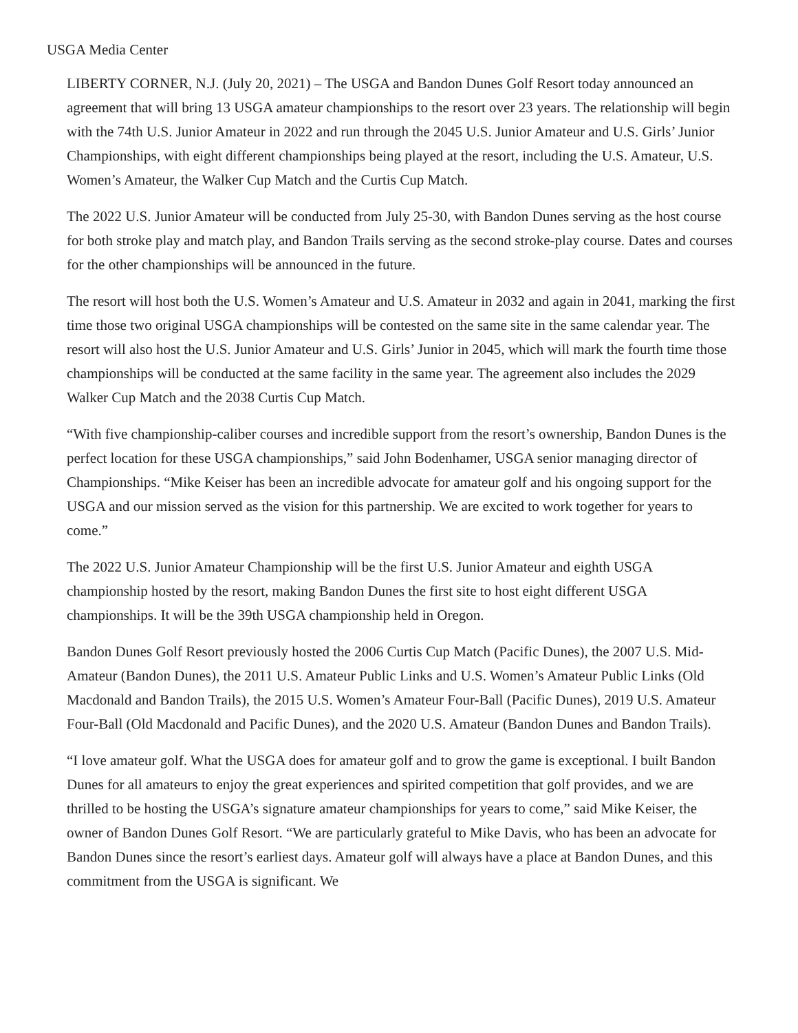USGA Media Center
LIBERTY CORNER, N.J. (July 20, 2021) – The USGA and Bandon Dunes Golf Resort today announced an agreement that will bring 13 USGA amateur championships to the resort over 23 years. The relationship will begin with the 74th U.S. Junior Amateur in 2022 and run through the 2045 U.S. Junior Amateur and U.S. Girls’ Junior Championships, with eight different championships being played at the resort, including the U.S. Amateur, U.S. Women’s Amateur, the Walker Cup Match and the Curtis Cup Match.
The 2022 U.S. Junior Amateur will be conducted from July 25-30, with Bandon Dunes serving as the host course for both stroke play and match play, and Bandon Trails serving as the second stroke-play course. Dates and courses for the other championships will be announced in the future.
The resort will host both the U.S. Women’s Amateur and U.S. Amateur in 2032 and again in 2041, marking the first time those two original USGA championships will be contested on the same site in the same calendar year. The resort will also host the U.S. Junior Amateur and U.S. Girls’ Junior in 2045, which will mark the fourth time those championships will be conducted at the same facility in the same year. The agreement also includes the 2029 Walker Cup Match and the 2038 Curtis Cup Match.
“With five championship-caliber courses and incredible support from the resort’s ownership, Bandon Dunes is the perfect location for these USGA championships,” said John Bodenhamer, USGA senior managing director of Championships. “Mike Keiser has been an incredible advocate for amateur golf and his ongoing support for the USGA and our mission served as the vision for this partnership. We are excited to work together for years to come.”
The 2022 U.S. Junior Amateur Championship will be the first U.S. Junior Amateur and eighth USGA championship hosted by the resort, making Bandon Dunes the first site to host eight different USGA championships. It will be the 39th USGA championship held in Oregon.
Bandon Dunes Golf Resort previously hosted the 2006 Curtis Cup Match (Pacific Dunes), the 2007 U.S. Mid-Amateur (Bandon Dunes), the 2011 U.S. Amateur Public Links and U.S. Women’s Amateur Public Links (Old Macdonald and Bandon Trails), the 2015 U.S. Women’s Amateur Four-Ball (Pacific Dunes), 2019 U.S. Amateur Four-Ball (Old Macdonald and Pacific Dunes), and the 2020 U.S. Amateur (Bandon Dunes and Bandon Trails).
“I love amateur golf. What the USGA does for amateur golf and to grow the game is exceptional. I built Bandon Dunes for all amateurs to enjoy the great experiences and spirited competition that golf provides, and we are thrilled to be hosting the USGA’s signature amateur championships for years to come,” said Mike Keiser, the owner of Bandon Dunes Golf Resort. “We are particularly grateful to Mike Davis, who has been an advocate for Bandon Dunes since the resort’s earliest days. Amateur golf will always have a place at Bandon Dunes, and this commitment from the USGA is significant. We